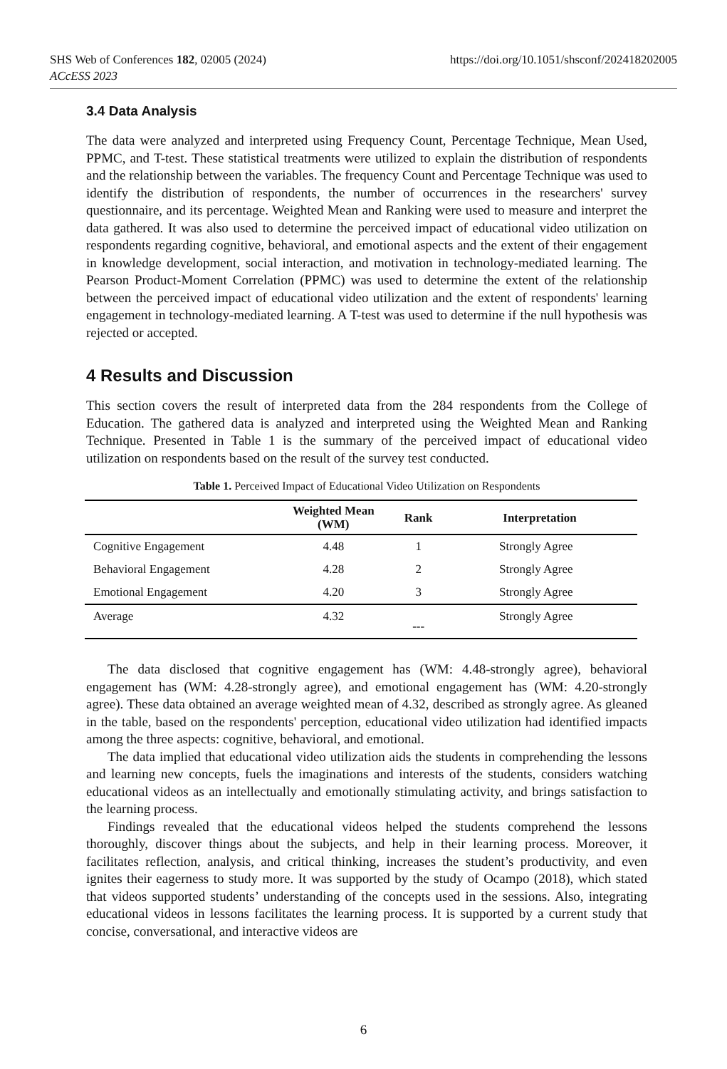https://doi.org/10.1051/shsconf/202418202005 SHS Web of Conferences 182, 02005 (2024)
ACcESS 2023
3.4 Data Analysis
The data were analyzed and interpreted using Frequency Count, Percentage Technique, Mean Used, PPMC, and T-test. These statistical treatments were utilized to explain the distribution of respondents and the relationship between the variables. The frequency Count and Percentage Technique was used to identify the distribution of respondents, the number of occurrences in the researchers' survey questionnaire, and its percentage. Weighted Mean and Ranking were used to measure and interpret the data gathered. It was also used to determine the perceived impact of educational video utilization on respondents regarding cognitive, behavioral, and emotional aspects and the extent of their engagement in knowledge development, social interaction, and motivation in technology-mediated learning. The Pearson Product-Moment Correlation (PPMC) was used to determine the extent of the relationship between the perceived impact of educational video utilization and the extent of respondents' learning engagement in technology-mediated learning. A T-test was used to determine if the null hypothesis was rejected or accepted.
4 Results and Discussion
This section covers the result of interpreted data from the 284 respondents from the College of Education. The gathered data is analyzed and interpreted using the Weighted Mean and Ranking Technique. Presented in Table 1 is the summary of the perceived impact of educational video utilization on respondents based on the result of the survey test conducted.
Table 1. Perceived Impact of Educational Video Utilization on Respondents
| | Weighted Mean (WM) | Rank | Interpretation |
| --- | --- | --- | --- |
| Cognitive Engagement | 4.48 | 1 | Strongly Agree |
| Behavioral Engagement | 4.28 | 2 | Strongly Agree |
| Emotional Engagement | 4.20 | 3 | Strongly Agree |
| Average | 4.32 | --- | Strongly Agree |
The data disclosed that cognitive engagement has (WM: 4.48-strongly agree), behavioral engagement has (WM: 4.28-strongly agree), and emotional engagement has (WM: 4.20-strongly agree). These data obtained an average weighted mean of 4.32, described as strongly agree. As gleaned in the table, based on the respondents' perception, educational video utilization had identified impacts among the three aspects: cognitive, behavioral, and emotional.
The data implied that educational video utilization aids the students in comprehending the lessons and learning new concepts, fuels the imaginations and interests of the students, considers watching educational videos as an intellectually and emotionally stimulating activity, and brings satisfaction to the learning process.
Findings revealed that the educational videos helped the students comprehend the lessons thoroughly, discover things about the subjects, and help in their learning process. Moreover, it facilitates reflection, analysis, and critical thinking, increases the student’s productivity, and even ignites their eagerness to study more. It was supported by the study of Ocampo (2018), which stated that videos supported students’ understanding of the concepts used in the sessions. Also, integrating educational videos in lessons facilitates the learning process. It is supported by a current study that concise, conversational, and interactive videos are
6